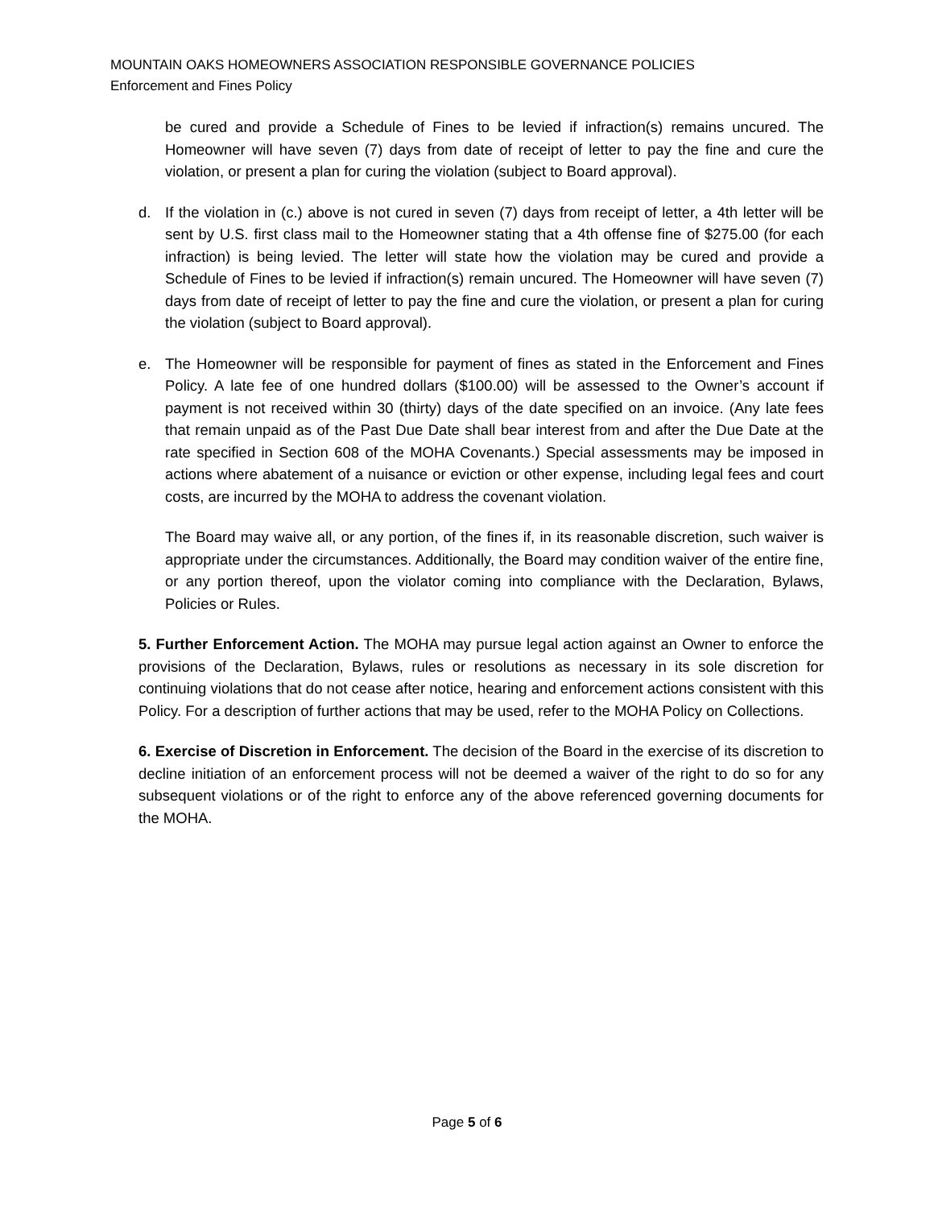MOUNTAIN OAKS HOMEOWNERS ASSOCIATION RESPONSIBLE GOVERNANCE POLICIES
Enforcement and Fines Policy
be cured and provide a Schedule of Fines to be levied if infraction(s) remains uncured. The Homeowner will have seven (7) days from date of receipt of letter to pay the fine and cure the violation, or present a plan for curing the violation (subject to Board approval).
d. If the violation in (c.) above is not cured in seven (7) days from receipt of letter, a 4th letter will be sent by U.S. first class mail to the Homeowner stating that a 4th offense fine of $275.00 (for each infraction) is being levied. The letter will state how the violation may be cured and provide a Schedule of Fines to be levied if infraction(s) remain uncured. The Homeowner will have seven (7) days from date of receipt of letter to pay the fine and cure the violation, or present a plan for curing the violation (subject to Board approval).
e. The Homeowner will be responsible for payment of fines as stated in the Enforcement and Fines Policy. A late fee of one hundred dollars ($100.00) will be assessed to the Owner’s account if payment is not received within 30 (thirty) days of the date specified on an invoice. (Any late fees that remain unpaid as of the Past Due Date shall bear interest from and after the Due Date at the rate specified in Section 608 of the MOHA Covenants.) Special assessments may be imposed in actions where abatement of a nuisance or eviction or other expense, including legal fees and court costs, are incurred by the MOHA to address the covenant violation.
The Board may waive all, or any portion, of the fines if, in its reasonable discretion, such waiver is appropriate under the circumstances. Additionally, the Board may condition waiver of the entire fine, or any portion thereof, upon the violator coming into compliance with the Declaration, Bylaws, Policies or Rules.
5. Further Enforcement Action. The MOHA may pursue legal action against an Owner to enforce the provisions of the Declaration, Bylaws, rules or resolutions as necessary in its sole discretion for continuing violations that do not cease after notice, hearing and enforcement actions consistent with this Policy. For a description of further actions that may be used, refer to the MOHA Policy on Collections.
6. Exercise of Discretion in Enforcement. The decision of the Board in the exercise of its discretion to decline initiation of an enforcement process will not be deemed a waiver of the right to do so for any subsequent violations or of the right to enforce any of the above referenced governing documents for the MOHA.
Page 5 of 6